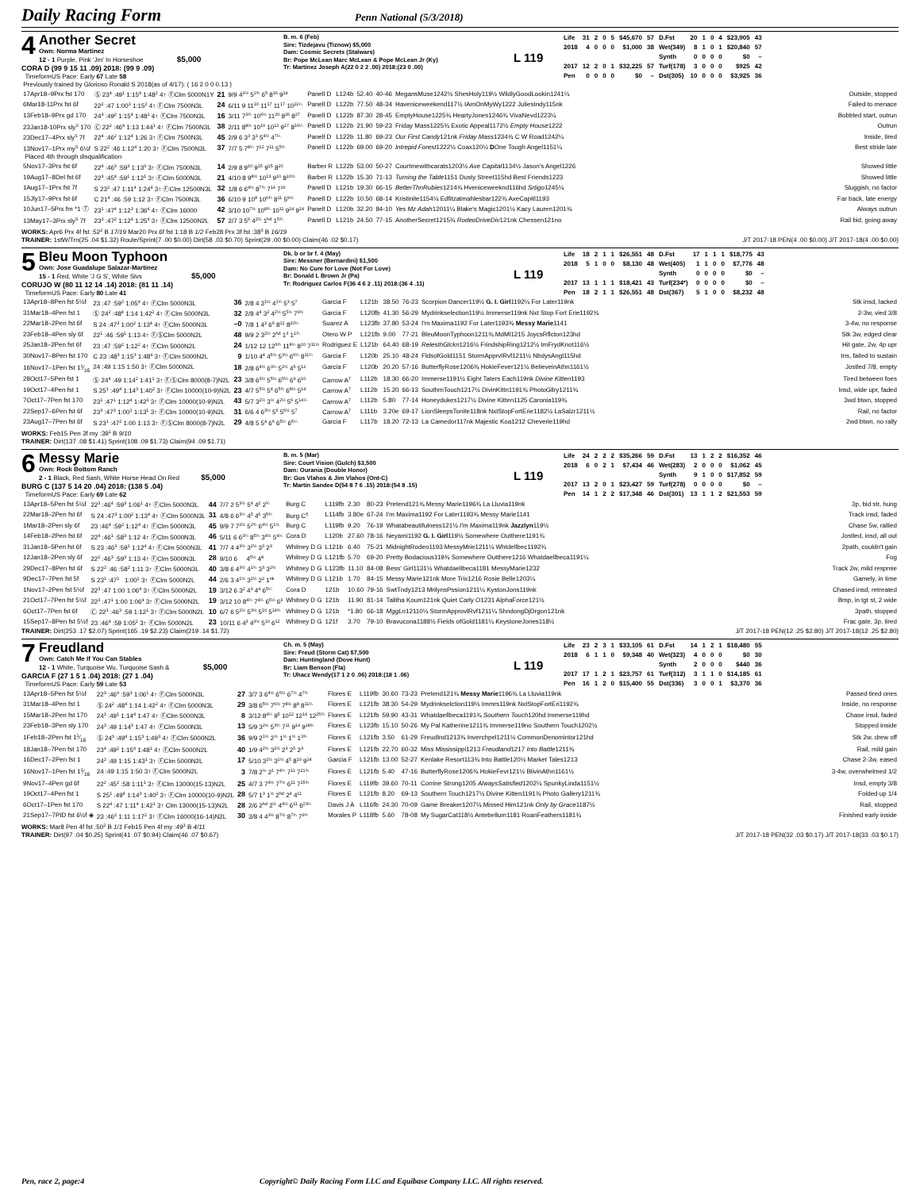Daily Racing Form Penn National (5/3/2018)
4
Another Secret
Own: Norma Martinez
12 - 1 Purple, Pink 'Jm' In Horseshoe $5,000
CORA D (99 9 15 11 .09) 2018: (99 9 .09)
TimeformUS Pace: Early 67 Late 58
B. m. 6 (Feb)
Sire: Tizdejavu (Tiznow) $5,000
Dam: Cosmic Secrets (Stalwars)
Br: Pope McLean Marc McLean & Pope McLean Jr (Ky)
Tr: Martinez Joseph A(22 0 2 2 .00) 2018:(23 0 .00)
L 119
| Life | 31 | 2 | 0 | 5 | $45,670 | 57 | D.Fst | 20 | 1 | 0 | 4 | $23,905 | 43 |
| 2018 | 4 | 0 | 0 | 0 | $1,000 | 38 | Wet(349) | 8 | 1 | 0 | 1 | $20,840 | 57 |
| | | | | | | | Synth | 0 | 0 | 0 | 0 | $0 | – |
| 2017 | 12 | 2 | 0 | 1 | $32,225 | 57 | Turf(178) | 3 | 0 | 0 | 0 | $925 | 42 |
| Pen | 0 | 0 | 0 | 0 | $0 | – | Dst(305) | 10 | 0 | 0 | 0 | $3,925 | 36 |
Previously trained by Glorioso Ronald S 2018(as of 4/17): ( 16 2 0 0 0.13 )
| 17Apr18–9Prx fst 170 | Ⓢ 23<sup>4</sup> :49<sup>1</sup> 1:15<sup>4</sup> 1:48<sup>2</sup> 4↑ ⒻClm 5000N1Y | 21 | 9/9 4<sup>3½</sup> 5<sup>2¾</sup> 6<sup>5</sup> 8<sup>16</sup> 9<sup>14</sup> | Panell D | L124b | 52.40 | 40-46 | MegansMuse1242½ ShesHoly119½ WildlyGoodLookin1241¼ | Outside, stopped |
| 6Mar18-11Prx fst 6f | 22<sup>2</sup> :47 1:00<sup>3</sup> 1:15<sup>2</sup> 4↑ ⒻClm 7500N3L | 24 | 6/11 9 11<sup>10</sup> 11<sup>17</sup> 11<sup>17</sup> 10<sup>11¼</sup> | Panell D | L122b | 77.50 | 48-34 | Haveniceweekend117½ IAmOnMyWy1222 JuliesIndy115nk | Failed to menace |
| 13Feb18–9Prx gd 170 | 24<sup>3</sup> :49<sup>2</sup> 1:15<sup>4</sup> 1:48<sup>1</sup> 4↑ ⒻClm 7500N3L | 16 | 3/11 7<sup>3¾</sup> 10<sup>6½</sup> 11<sup>20</sup> 8<sup>26</sup> 8<sup>27</sup> | Panell D | L122b | 87.30 | 28-45 | EmptyHouse1225¾ HeartyJones1246¾ VivaNevd1223¼ | Bobbled start, outrun |
| 23Jan18-10Prx sly<sup>S</sup> 170 | Ⓒ 22<sup>2</sup> :46<sup>4</sup> 1:13 1:44<sup>1</sup> 4↑ ⒻClm 7500N3L | 38 | 2/11 8<sup>8½</sup> 10<sup>10</sup> 10<sup>12</sup> 9<sup>17</sup> 8<sup>16¼</sup> | Panell D | L122b | 21.90 | 59-23 | Friday Mass1225¾ Exotic Appeal1172½ Empty House 1222 | Outrun |
| 23Dec17–4Prx sly<sup>S</sup> 7f | 22<sup>4</sup> :46<sup>2</sup> 1:12<sup>4</sup> 1:26 3↑ ⒻClm 7500N3L | 45 | 2/9 6 3<sup>3</sup> 3<sup>3</sup> 5<sup>4½</sup> 4<sup>7¼</sup> | Panell D | L122b | 11.80 | 69-23 | Our First Candy 121nk Friday Mass 1234¾ C W Road1242¼ | Inside, tired |
| 13Nov17–1Prx my<sup>S</sup> 6½f | S 22<sup>2</sup> :46 1:12<sup>4</sup> 1:20 3↑ ⒻClm 7500N3L | 37 | 7/7 5 7<sup>8¼</sup> 7<sup>12</sup> 7<sup>11</sup> 5<sup>5¾</sup> | Panell D | L122b | 69.00 | 69-20 | Intrepid Forest 1222½ Coax120½ D One Tough Angel1151¼ | Best stride late |
| Placed 4th through disqualification | | | | | | | | | |
| 5Nov17–3Prx fst 6f | 22<sup>4</sup> :46<sup>3</sup> :59<sup>3</sup> 1:13<sup>3</sup> 3↑ ⒻClm 7500N3L | 14 | 2/9 8 9<sup>10</sup> 9<sup>15</sup> 9<sup>15</sup> 8<sup>20</sup> | Barber R | L122b | 53.00 | 50-27 | Courtmewithcarats1203½ Axe Capital 1134½ Jason's Angel1226 | Showed little |
| 19Aug17–8Del fst 6f | 22<sup>3</sup> :45<sup>4</sup> :59<sup>1</sup> 1:12<sup>1</sup> 3↑ ⒻClm 5000N3L | 21 | 4/10 8 9<sup>8½</sup> 10<sup>13</sup> 9<sup>10</sup> 8<sup>10½</sup> | Barber R | L122b | 15.30 | 71-13 | Turning the Table 1151 Dusty Street115hd Best Friends1223 | Showed little |
| 1Aug17–1Prx fst 7f | S 23<sup>2</sup> :47 1:11<sup>4</sup> 1:24<sup>4</sup> 3↑ ⒻClm 12500N3L | 32 | 1/8 6 6<sup>4½</sup> 8<sup>7¾</sup> 7<sup>14</sup> 7<sup>16</sup> | Panell D | L121b | 19.30 | 66-15 | BetterThnRubies 1214¾ Hveniceweeknd116hd Srtigo 1245¼ | Sluggish, no factor |
| 15Jly17–9Prx fst 6f | C 21<sup>4</sup> :46 :59 1:12 3↑ ⒻClm 7500N3L | 36 | 6/10 9 10<sup>8</sup> 10<sup>6¾</sup> 8<sup>11</sup> 5<sup>9½</sup> | Panell D | L122b | 10.50 | 68-14 | Kristinite1154¼ Edfitzatmahlesbar122¾ AxeCapitl1193 | Far back, late energy |
| 10Jun17–5Prx fm *1 Ⓣ | 23<sup>1</sup> :47<sup>4</sup> 1:12<sup>3</sup> 1:36<sup>4</sup> 4↑ ⒻClm 16000 | 42 | 3/10 10<sup>7½</sup> 10<sup>8¾</sup> 10<sup>11</sup> 9<sup>14</sup> 9<sup>14</sup> | Panell D | L120b | 32.20 | 84-10 | Yes Mz Adah 12011¼ Blake's Magic1201½ Kacy Lauren1201¾ | Always outrun |
| 13May17–3Prx sly<sup>S</sup> 7f | 23<sup>3</sup> :47<sup>2</sup> 1:12<sup>4</sup> 1:25<sup>4</sup> 3↑ ⒻClm 12500N2L | 57 | 2/7 3 5<sup>6</sup> 4<sup>2½</sup> 1<sup>hd</sup> 1<sup>5¾</sup> | Panell D | L121b | 24.50 | 77-15 | AnotherSecret1215¾ RodeoDriveDiv 121nk Chessen121no | Rail bid, going away |
WORKS: Apr6 Prx 4f fst :52<sup>2</sup> B 17/19 Mar20 Prx 6f fst 1:18 B 1/2 Feb28 Prx 3f fst :38<sup>3</sup> B 16/19
TRAINER: 1stW/Trn(25 .04 $1.32) Route/Sprint(7 .00 $0.00) Dirt(58 .03 $0.70) Sprint(29 .00 $0.00) Claim(46 .02 $0.17) J/T 2017-18 PEN(4 .00 $0.00) J/T 2017-18(4 .00 $0.00)
5
Bleu Moon Typhoon
Own: Jose Guadalupe Salazar-Martinez
15 - 1 Red, White 'J G S', White Slvs $5,000
CORUJO W (80 11 12 14 .14) 2018: (81 11 .14)
TimeformUS Pace: Early 80 Late 41
Dk. b or br f. 4 (May)
Sire: Messner (Bernardini) $1,500
Dam: No Cure for Love (Not For Love)
Br: Donald L Brown Jr (Pa)
Tr: Rodriguez Carlos F(36 4 6 2 .11) 2018:(36 4 .11)
L 119
| Life | 18 | 2 | 1 | 1 | $26,551 | 48 | D.Fst | 17 | 1 | 1 | 1 | $18,775 | 43 |
| 2018 | 5 | 1 | 0 | 0 | $8,130 | 48 | Wet(405) | 1 | 1 | 0 | 0 | $7,776 | 48 |
| | | | | | | | Synth | 0 | 0 | 0 | 0 | $0 | – |
| 2017 | 13 | 1 | 1 | 1 | $18,421 | 43 | Turf(234*) | 0 | 0 | 0 | 0 | $0 | – |
| Pen | 18 | 2 | 1 | 1 | $26,551 | 48 | Dst(367) | 5 | 1 | 0 | 0 | $8,232 | 48 |
| 13Apr18–8Pen fst 5½f | 23 :47 :59<sup>2</sup> 1:05<sup>4</sup> 4↑ ⒻClm 5000N3L | 36 | 2/8 4 3<sup>1½</sup> 4<sup>1¾</sup> 5<sup>3</sup> 5<sup>7</sup> | Garcia F | L121b | 38.50 | 76-23 | Scorpion Dancer119½ G. I. Girl 1192¼ For Later119nk | Stk insd, lacked |
| 31Mar18–4Pen fst 1 | Ⓢ 24<sup>2</sup> :48<sup>4</sup> 1:14 1:42<sup>2</sup> 4↑ ⒻClm 5000N3L | 32 | 2/8 4<sup>4</sup> 3<sup>2</sup> 4<sup>2½</sup> 5<sup>5½</sup> 7<sup>9½</sup> | Garcia F | L120fb | 41.30 | 56-29 | Mydrinkselection119½ Immerse119nk Nxt Stop Fort Erie1192¾ | 2-3w, vied 3/8 |
| 22Mar18–2Pen fst 6f | S 24 :47<sup>3</sup> 1:00<sup>2</sup> 1:13<sup>4</sup> 4↑ ⒻClm 5000N3L | –0 | 7/8 1 4<sup>2</sup> 6<sup>6</sup> 8<sup>12</sup> 8<sup>20¼</sup> | Suarez A | L123fb | 37.80 | 53-24 | I'm Maxima1192 For Later1193¾ Messy Marie 1141 | 3-4w, no response |
| 23Feb18–4Pen sly 6f | 22<sup>1</sup> :46 :59<sup>1</sup> 1:13 4↑ ⒻⓈClm 5000N2L | 48 | 9/9 2 3<sup>2½</sup> 2<sup>hd</sup> 1<sup>3</sup> 1<sup>1¾</sup> | Otero W P | L121fb | 9.00 | 77-21 | BleuMoonTyphoon1211¾ MdMl1215 JoycsRflcton123hd | Stk 3w, edged clear |
| 25Jan18–2Pen fst 6f | 23 :47 :59<sup>2</sup> 1:12<sup>2</sup> 4↑ ⒻClm 5000N2L | 24 | 1/12 12 12<sup>6¾</sup> 11<sup>8¼</sup> 8<sup>10</sup> 7<sup>11½</sup> | Rodriguez E | L121b | 64.40 | 68-19 | RelesthGlckn 1216½ FrindshipRing1212½ ImFrydKnot116½ | Hit gate, 2w, 4p upr |
| 30Nov17–8Pen fst 170 | C 23 :48<sup>3</sup> 1:15<sup>3</sup> 1:48<sup>4</sup> 3↑ ⒻClm 5000N2L | 9 | 1/10 4<sup>4</sup> 4<sup>5½</sup> 5<sup>3½</sup> 6<sup>6¼</sup> 8<sup>11¼</sup> | Garcia F | L120b | 25.10 | 48-24 | FldsofGold1151 StormApprvlRvf1211½ NbdysAngl115hd | Ins, failed to sustain |
| 16Nov17–1Pen fst 11⁄16 | 24 :49 1:15 1:50 3↑ ⒻClm 5000N2L | 18 | 2/8 6<sup>4½</sup> 6<sup>3¼</sup> 5<sup>2½</sup> 4<sup>5</sup> 5<sup>12</sup> | Garcia F | L120b | 20.20 | 57-16 | ButterflyRose1206¾ HokieFever121½ BelieveinAthn1161½ | Jostled 7/8, empty |
| 28Oct17–5Pen fst 1 | Ⓢ 24<sup>4</sup> :49 1:14<sup>2</sup> 1:41<sup>1</sup> 3↑ ⒻⓈClm 8000(8-7)N2L | 23 | 3/8 6<sup>3½</sup> 5<sup>5½</sup> 6<sup>5½</sup> 6<sup>9</sup> 6<sup>10</sup> | Carrow A<sup>7</sup> | L112b | 18.30 | 66-20 | Immerse1191½ Eight Taters Each119nk Divine Kitten 1193 | Tired between foes |
| 19Oct17–4Pen fst 1 | S 25<sup>1</sup> :49<sup>4</sup> 1:14<sup>3</sup> 1:40<sup>2</sup> 3↑ ⒻClm 10000(10-9)N2L | 23 | 4/7 5<sup>5½</sup> 5<sup>4</sup> 6<sup>5¾</sup> 6<sup>8½</sup> 5<sup>14</sup> | Carrow A<sup>7</sup> | L112b | 15.20 | 66-13 | SouthrnTouch1217½ DivinKittn1191¾ PhotoGllry1211¾ | Insd, wide upr, faded |
| 7Oct17–7Pen fst 170 | 23<sup>1</sup> :47<sup>1</sup> 1:12<sup>4</sup> 1:42<sup>3</sup> 3↑ ⒻClm 10000(10-9)N2L | 43 | 5/7 3<sup>2½</sup> 3<sup>½</sup> 4<sup>2½</sup> 5<sup>6</sup> 5<sup>14¼</sup> | Carrow A<sup>7</sup> | L112b | 5.80 | 77-14 | Honeydukes1217½ Divine Kitten1125 Caronia 119¾ | 3wd btwn, stopped |
| 22Sep17–6Pen fst 6f | 23<sup>3</sup> :47<sup>3</sup> 1:00<sup>1</sup> 1:13<sup>1</sup> 3↑ ⒻClm 10000(10-9)N2L | 31 | 6/6 4 6<sup>3½</sup> 5<sup>6</sup> 5<sup>6½</sup> 5<sup>7</sup> | Carrow A<sup>7</sup> | L111b | 3.20e | 69-17 | LionSleepsTonite118nk NxtStopFortErie1182½ LaSalzr1211½ | Rail, no factor |
| 23Aug17–7Pen fst 6f | S 23<sup>1</sup> :47<sup>2</sup> 1:00 1:13 3↑ ⒻⓈClm 8000(8-7)N2L | 29 | 4/8 5 5<sup>4</sup> 6<sup>6</sup> 6<sup>5¼</sup> 6<sup>5¼</sup> | Garcia F | L117b | 18.20 | 72-13 | La Camedor117nk Majestic Koa1212 Cheverie119hd | 2wd btwn, no rally |
WORKS: Feb15 Pen 3f my :39<sup>1</sup> B 9/10
TRAINER: Dirt(137 .08 $1.41) Sprint(108 .09 $1.73) Claim(94 .09 $1.71)
6
Messy Marie
Own: Rock Bottom Ranch
2 - 1 Black, Red Sash, White Horse Head On Red $5,000
BURG C (137 5 14 20 .04) 2018: (138 5 .04)
TimeformUS Pace: Early 69 Late 62
B. m. 5 (Mar)
Sire: Court Vision (Gulch) $3,500
Dam: Ourania (Double Honor)
Br: Gus Vlahos & Jim Vlahos (Ont-C)
Tr: Martin Sandee D(54 8 7 6 .15) 2018:(54 8 .15)
L 119
| Life | 24 | 2 | 2 | 2 | $35,266 | 59 | D.Fst | 13 | 1 | 2 | 2 | $16,352 | 46 |
| 2018 | 6 | 0 | 2 | 1 | $7,434 | 46 | Wet(283) | 2 | 0 | 0 | 0 | $1,062 | 45 |
| | | | | | | | Synth | 9 | 1 | 0 | 0 | $17,852 | 59 |
| 2017 | 13 | 2 | 0 | 1 | $23,427 | 59 | Turf(278) | 0 | 0 | 0 | 0 | $0 | – |
| Pen | 14 | 1 | 2 | 2 | $17,348 | 46 | Dst(301) | 13 | 1 | 1 | 2 | $21,553 | 59 |
| 13Apr18–5Pen fst 5½f | 22<sup>3</sup> :46<sup>4</sup> :59<sup>3</sup> 1:06<sup>1</sup> 4↑ ⒻClm 5000N3L | 44 | 7/7 2 5<sup>3½</sup> 5<sup>4</sup> 4<sup>2</sup> 2<sup>¾</sup> | Burg C | L119fb | 2.30 | 80-23 | Pretend121¾ Messy Marie1196¾ La Lluvia119nk | 3p, bid str, hung |
| 22Mar18–2Pen fst 6f | S 24 :47<sup>3</sup> 1:00<sup>2</sup> 1:13<sup>4</sup> 4↑ ⒻClm 5000N3L | 31 | 4/8 6 6<sup>3¼</sup> 4<sup>5</sup> 4<sup>6</sup> 3<sup>5¾</sup> | Burg C<sup>5</sup> | L114fb | 3.80e | 67-24 | I'm Maxima1192 For Later1193¾ Messy Marie1141 | Track insd, faded |
| 1Mar18–2Pen sly 6f | 23 :46<sup>4</sup> :59<sup>2</sup> 1:12<sup>4</sup> 4↑ ⒻClm 5000N3L | 45 | 9/9 7 7<sup>2½</sup> 5<sup>2¾</sup> 6<sup>4½</sup> 5<sup>1½</sup> | Burg C | L119fb | 9.20 | 76-19 | Whatabeautifulness121½ I'm Maxima 119nk Jazzlyn 119½ | Chase 5w, rallied |
| 14Feb18–2Pen fst 6f | 22<sup>4</sup> :46<sup>1</sup> :58<sup>3</sup> 1:12 4↑ ⒻClm 5000N3L | 46 | 5/11 6 6<sup>3¼</sup> 8<sup>5¼</sup> 3<sup>4½</sup> 5<sup>4¼</sup> | Cora D | L120b | 27.60 | 78-16 | Neyami1192 G. I. Girl 119½ Somewhere Outthere1191¾ | Jostled, insd, all out |
| 31Jan18–5Pen fst 6f | S 23 :46<sup>3</sup> :59<sup>1</sup> 1:12<sup>4</sup> 4↑ ⒻClm 5000N3L | 41 | 7/7 4 4<sup>3½</sup> 3<sup>2½</sup> 3<sup>3</sup> 2<sup>3</sup> | Whitney D G | L121b | 6.40 | 75-21 | MidnightRodeo1193 MessyMrie1211¼ Whtdellbec1192¾ | 2path, couldn't gain |
| 12Jan18–2Pen sly 6f | 22<sup>2</sup> :46<sup>3</sup> :59<sup>3</sup> 1:13 4↑ ⒻClm 5000N3L | 28 | 9/10 6 4<sup>5½</sup> 4<sup>8</sup> | Whitney D G | L121fb | 5.70 | 69-20 | Pretty Bodacious119¾ Somewhere Outthere1216 Whatdaellbeca1191¼ | Fog |
| 29Dec17–8Pen fst 6f | S 22<sup>2</sup> :46 :58<sup>2</sup> 1:11 3↑ ⒻClm 5000N3L | 40 | 3/8 6 4<sup>3½</sup> 4<sup>1¼</sup> 3<sup>3</sup> 3<sup>2½</sup> | Whitney D G | L123fb | 11.10 | 84-08 | Bess' Girl1131½ Whatdaellbeca1181 MessyMarie1232 | Track 2w, mild respnse |
| 9Dec17–7Pen fst 5f | S 23<sup>1</sup> :47<sup>1</sup> 1:00<sup>1</sup> 3↑ ⒻClm 5000N2L | 44 | 2/6 3 4<sup>1½</sup> 3<sup>2½</sup> 2<sup>2</sup> 1<sup>nk</sup> | Whitney D G | L121b | 1.70 | 84-15 | Messy Marie121nk More Trix1216 Rosie Belle1203¼ | Gamely, in time |
| 1Nov17–2Pen fst 5½f | 22<sup>3</sup> :47 1:00 1:06<sup>4</sup> 3↑ ⒻClm 5000N2L | 19 | 3/12 6 3<sup>2</sup> 4<sup>3</sup> 4<sup>4</sup> 6<sup>5¼</sup> | Cora D | 121b | 10.60 | 79-16 | SwtTndy1213 MrilynsPssion1211¼ KystonJons119nk | Chased insd, retreated |
| 21Oct17–7Pen fst 5½f | 22<sup>3</sup> :47<sup>1</sup> 1:00 1:06<sup>4</sup> 3↑ ⒻClm 5000N2L | 19 | 3/12 10 8<sup>4¼</sup> 7<sup>4¼</sup> 6<sup>5½</sup> 6<sup>3</sup> | Whitney D G | 121b | 11.90 | 81-14 | Talitha Koum121nk Quiet Carly O1231 AlphaForce121½ | Bmp, in tgt st, 2 wide |
| 6Oct17–7Pen fst 6f | Ⓒ 22<sup>3</sup> :46<sup>3</sup> :59 1:12<sup>1</sup> 3↑ ⒻClm 5000N2L | 10 | 6/7 6 5<sup>2½</sup> 5<sup>3½</sup> 5<sup>10</sup> 5<sup>14¾</sup> | Whitney D G | 121b | *1.80 | 66-18 | MggLn 12110¼ StormApprovlRvf1211¼ ShndongDjDrgon121nk | 3path, stopped |
| 15Sep17–8Pen fst 5½f | 23 :46<sup>4</sup> :59 1:05<sup>2</sup> 3↑ ⒻClm 5000N2L | 23 | 10/11 6 4<sup>3</sup> 4<sup>3½</sup> 5<sup>10</sup> 6<sup>12</sup> | Whitney D G | 121f | 3.70 | 79-10 | Bravucona1188½ Fields ofGold1181¼ KeystoneJones118½ | Frac gate, 3p, tired |
TRAINER: Dirt(253 .17 $2.07) Sprint(165 .19 $2.23) Claim(219 .14 $1.72) J/T 2017-18 PEN(12 .25 $2.80) J/T 2017-18(12 .25 $2.80)
7
Freudland
Own: Catch Me If You Can Stables
12 - 1 White, Turquoise Wu, Turquoise Sash & $5,000
GARCIA F (27 1 5 1 .04) 2018: (27 1 .04)
TimeformUS Pace: Early 59 Late 53
Ch. m. 5 (May)
Sire: Freud (Storm Cat) $7,500
Dam: Huntingland (Dove Hunt)
Br: Liam Benson (Fla)
Tr: Uhacz Wendy(17 1 2 0 .06) 2018:(18 1 .06)
L 119
| Life | 23 | 2 | 3 | 1 | $33,105 | 61 | D.Fst | 14 | 1 | 2 | 1 | $18,480 | 55 |
| 2018 | 6 | 1 | 1 | 0 | $9,348 | 40 | Wet(323) | 4 | 0 | 0 | 0 | $0 | 30 |
| | | | | | | | Synth | 2 | 0 | 0 | 0 | $440 | 36 |
| 2017 | 17 | 1 | 2 | 1 | $23,757 | 61 | Turf(312) | 3 | 1 | 1 | 0 | $14,185 | 61 |
| Pen | 16 | 1 | 2 | 0 | $15,400 | 55 | Dst(336) | 3 | 0 | 0 | 1 | $3,370 | 36 |
| 13Apr18–5Pen fst 5½f | 22<sup>3</sup> :46<sup>4</sup> :59<sup>3</sup> 1:06<sup>1</sup> 4↑ ⒻClm 5000N3L | 27 | 3/7 3 6<sup>4½</sup> 6<sup>6½</sup> 6<sup>7½</sup> 4<sup>7¾</sup> | Flores E | L119fb | 30.60 | 73-23 | Pretend121¾ Messy Marie 1196¾ La Lluvia119nk | Passed tired ones |
| 31Mar18–4Pen fst 1 | Ⓢ 24<sup>2</sup> :48<sup>4</sup> 1:14 1:42<sup>2</sup> 4↑ ⒻClm 5000N3L | 29 | 3/8 6<sup>5½</sup> 7<sup>6½</sup> 7<sup>8½</sup> 8<sup>8</sup> 8<sup>11¼</sup> | Flores E | L121fb | 38.30 | 54-29 | Mydrinkselction119½ Immrs119nk NxtStopFortEri1192¾ | Inside, no response |
| 15Mar18–2Pen fst 170 | 24<sup>1</sup> :49<sup>1</sup> 1:14<sup>4</sup> 1:47 4↑ ⒻClm 5000N3L | 8 | 3/12 8<sup>4¼</sup> 9<sup>5</sup> 10<sup>12</sup> 12<sup>14</sup> 12<sup>25¾</sup> | Flores E | L121fb | 59.90 | 43-31 | Whatdaellbeca1191¾ Southern Touch 120hd Immerse119hd | Chase insd, faded |
| 23Feb18–3Pen sly 170 | 24<sup>3</sup> :49 1:14<sup>3</sup> 1:47 4↑ ⒻClm 5000N3L | 13 | 5/9 3<sup>2½</sup> 5<sup>3¾</sup> 7<sup>11</sup> 9<sup>14</sup> 9<sup>18¾</sup> | Flores E | L123fb | 15.10 | 50-26 | My Pal Katherine1211¾ Immerse119no Southern Touch1202½ | Stopped inside |
| 1Feb18–2Pen fst 11⁄16 | Ⓢ 24<sup>3</sup> :49<sup>4</sup> 1:15<sup>3</sup> 1:49<sup>3</sup> 4↑ ⒻClm 5000N2L | 36 | 9/9 2<sup>1½</sup> 2<sup>½</sup> 1<sup>½</sup> 1<sup>½</sup> 1<sup>3¾</sup> | Flores E | L121fb | 3.50 | 61-29 | FreudInd1213¾ Inverchpel1211½ CommonDenomintor121hd | Stk 2w, drew off |
| 18Jan18–7Pen fst 170 | 23<sup>4</sup> :49<sup>2</sup> 1:15<sup>4</sup> 1:48<sup>1</sup> 4↑ ⒻClm 5000N2L | 40 | 1/9 4<sup>2½</sup> 3<sup>2½</sup> 2<sup>3</sup> 2<sup>5</sup> 2<sup>3</sup> | Flores E | L121fb | 22.70 | 60-32 | Miss Mississippi1213 Freudland 1217 Into Battle 1211¾ | Rail, mild gain |
| 16Dec17–2Pen fst 1 | 24<sup>2</sup> :49 1:15 1:43<sup>1</sup> 3↑ ⒻClm 5000N2L | 17 | 5/10 3<sup>2½</sup> 3<sup>1½</sup> 4<sup>5</sup> 8<sup>10</sup> 9<sup>14</sup> | Garcia F | L121fb | 13.00 | 52-27 | Kenlake Resort113¾ Into Battle120½ Market Tales1213 | Chase 2-3w, eased |
| 16Nov17–1Pen fst 11⁄16 | 24 :49 1:15 1:50 3↑ ⒻClm 5000N2L | 3 | 7/8 2<sup>½</sup> 2<sup>1</sup> 7<sup>4¼</sup> 7<sup>11</sup> 7<sup>21¾</sup> | Flores E | L121fb | 5.40 | 47-16 | ButterflyRose1206¾ HokieFevr121½ BlivinAthn1161½ | 3-4w, overwhelmed 1/2 |
| 9Nov17–4Pen gd 6f | 22<sup>2</sup> :45<sup>2</sup> :58 1:11<sup>1</sup> 3↑ ⒻClm 13000(15-13)N2L | 25 | 4/7 3 7<sup>4½</sup> 7<sup>7½</sup> 6<sup>11</sup> 7<sup>15¾</sup> | Flores E | L119fb | 39.60 | 70-11 | Corrine Strong1205 AlwaysSatisfied 1202¼ SpunkyLinda1151½ | Insd, empty 3/8 |
| 19Oct17–4Pen fst 1 | S 25<sup>1</sup> :49<sup>4</sup> 1:14<sup>3</sup> 1:40<sup>2</sup> 3↑ ⒻClm 10000(10-9)N2L | 28 | 5/7 1<sup>3</sup> 1<sup>½</sup> 2<sup>hd</sup> 2<sup>4</sup> 4<sup>11</sup> | Flores E | L121fb | 8.20 | 69-13 | Southern Touch1217½ Divine Kitten1191¾ Photo Gallery1211¾ | Folded up 1/4 |
| 6Oct17–1Pen fst 170 | S 22<sup>4</sup> :47 1:11<sup>4</sup> 1:42<sup>1</sup> 3↑ Clm 13000(15-13)N2L | 28 | 2/6 2<sup>hd</sup> 2<sup>½</sup> 4<sup>4½</sup> 6<sup>11</sup> 6<sup>23¼</sup> | Davis J A | L116fb | 24.30 | 70-09 | Game Breaker1207¼ Missed Him121nk Only by Grace 1187½ | Rail, stopped |
| 21Sep17–7PID fst 6½f ◈ | 23 :46<sup>2</sup> 1:11 1:17<sup>2</sup> 3↑ ⒻClm 16000(16-14)N2L | 30 | 3/8 4 4<sup>3½</sup> 8<sup>7½</sup> 8<sup>7¾</sup> 7<sup>9¾</sup> | Morales P | L118fb | 5.60 | 78-08 | My SugarCat118½ Antebellum1181 RoanFeathers1181¾ | Finished early inside |
WORKS: Mar8 Pen 4f fst :50<sup>2</sup> B 1/1 Feb15 Pen 4f my :49<sup>3</sup> B 4/11
TRAINER: Dirt(97 .04 $0.25) Sprint(41 .07 $0.94) Claim(46 .07 $0.67) J/T 2017-18 PEN(32 .03 $0.17) J/T 2017-18(33 .03 $0.17)
Pen, race 2, page:4 Copyright© Daily Racing Form LLC and Equibase Company LLC. All rights reserved.